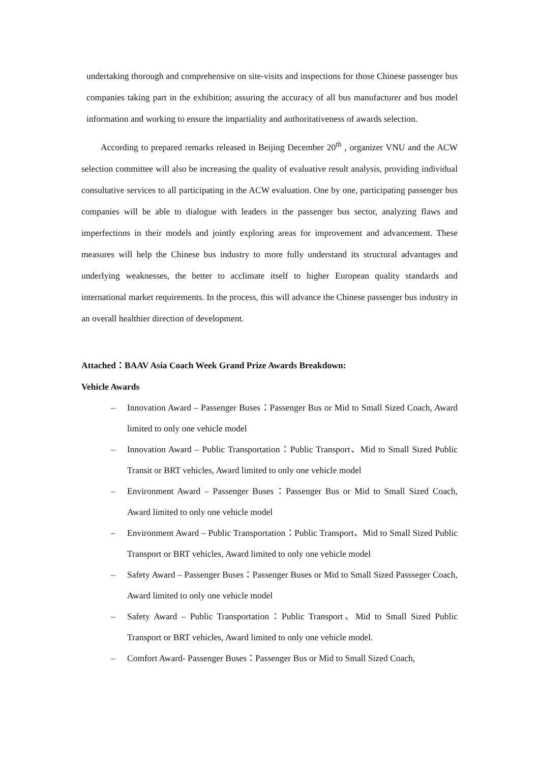undertaking thorough and comprehensive on site-visits and inspections for those Chinese passenger bus companies taking part in the exhibition; assuring the accuracy of all bus manufacturer and bus model information and working to ensure the impartiality and authoritativeness of awards selection.
According to prepared remarks released in Beijing December 20<sup>th</sup> , organizer VNU and the ACW selection committee will also be increasing the quality of evaluative result analysis, providing individual consultative services to all participating in the ACW evaluation. One by one, participating passenger bus companies will be able to dialogue with leaders in the passenger bus sector, analyzing flaws and imperfections in their models and jointly exploring areas for improvement and advancement. These measures will help the Chinese bus industry to more fully understand its structural advantages and underlying weaknesses, the better to acclimate itself to higher European quality standards and international market requirements. In the process, this will advance the Chinese passenger bus industry in an overall healthier direction of development.
Attached：BAAV Asia Coach Week Grand Prize Awards Breakdown:
Vehicle Awards
– Innovation Award – Passenger Buses：Passenger Bus or Mid to Small Sized Coach, Award limited to only one vehicle model
– Innovation Award – Public Transportation：Public Transport、Mid to Small Sized Public Transit or BRT vehicles, Award limited to only one vehicle model
– Environment Award – Passenger Buses：Passenger Bus or Mid to Small Sized Coach, Award limited to only one vehicle model
– Environment Award – Public Transportation：Public Transport、Mid to Small Sized Public Transport or BRT vehicles, Award limited to only one vehicle model
– Safety Award – Passenger Buses：Passenger Buses or Mid to Small Sized Passseger Coach, Award limited to only one vehicle model
– Safety Award – Public Transportation：Public Transport、Mid to Small Sized Public Transport or BRT vehicles, Award limited to only one vehicle model.
– Comfort Award- Passenger Buses：Passenger Bus or Mid to Small Sized Coach,